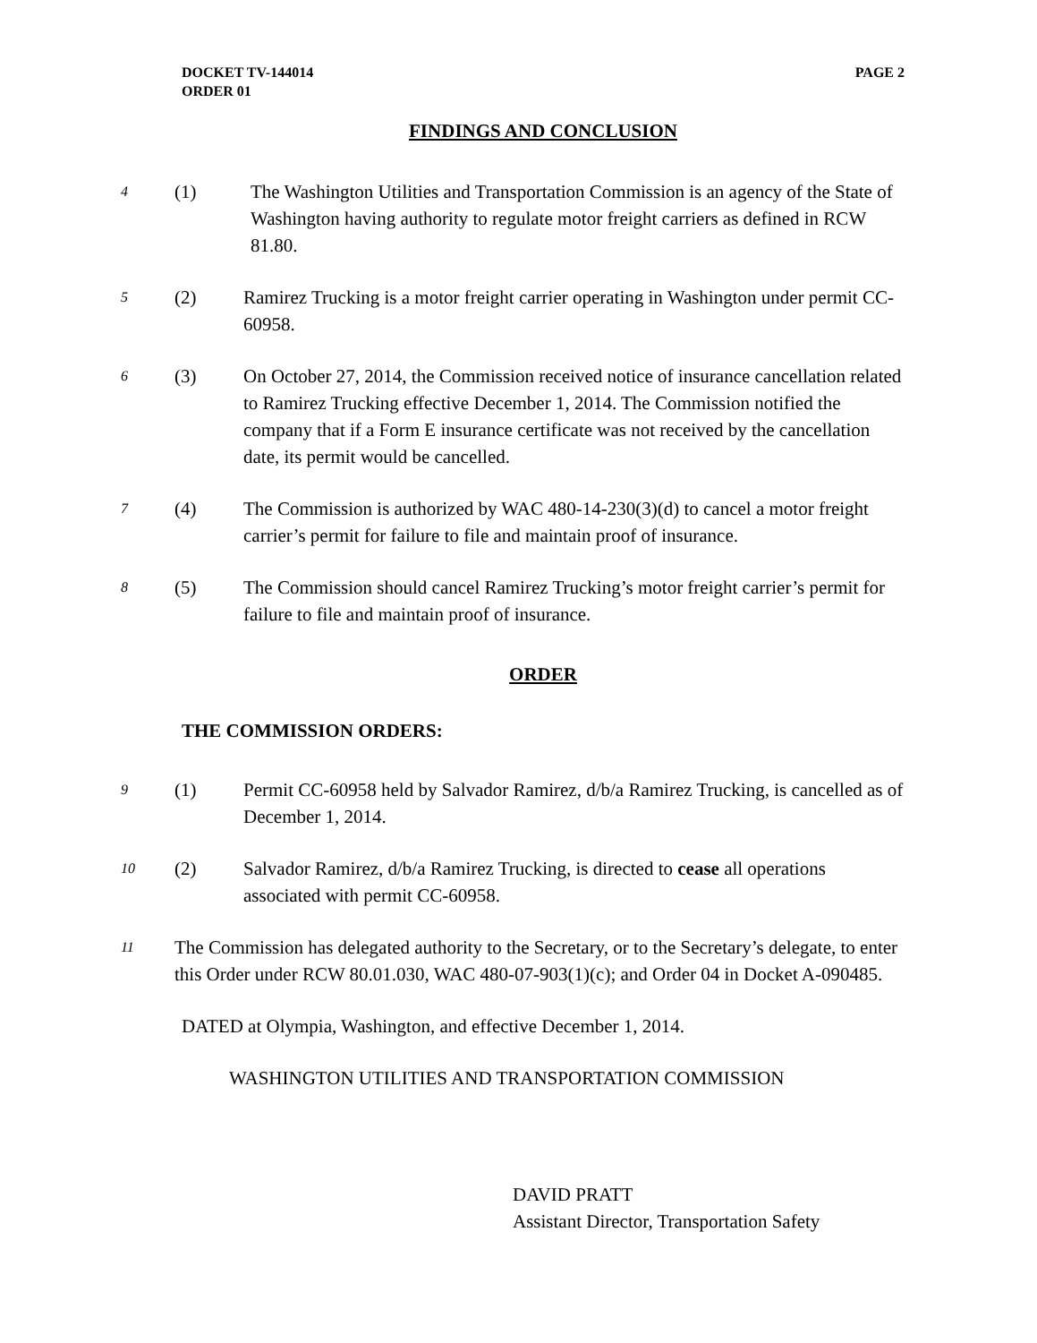DOCKET TV-144014
ORDER 01
PAGE 2
FINDINGS AND CONCLUSION
4 (1) The Washington Utilities and Transportation Commission is an agency of the State of Washington having authority to regulate motor freight carriers as defined in RCW 81.80.
5 (2) Ramirez Trucking is a motor freight carrier operating in Washington under permit CC-60958.
6 (3) On October 27, 2014, the Commission received notice of insurance cancellation related to Ramirez Trucking effective December 1, 2014. The Commission notified the company that if a Form E insurance certificate was not received by the cancellation date, its permit would be cancelled.
7 (4) The Commission is authorized by WAC 480-14-230(3)(d) to cancel a motor freight carrier’s permit for failure to file and maintain proof of insurance.
8 (5) The Commission should cancel Ramirez Trucking’s motor freight carrier’s permit for failure to file and maintain proof of insurance.
ORDER
THE COMMISSION ORDERS:
9 (1) Permit CC-60958 held by Salvador Ramirez, d/b/a Ramirez Trucking, is cancelled as of December 1, 2014.
10 (2) Salvador Ramirez, d/b/a Ramirez Trucking, is directed to cease all operations associated with permit CC-60958.
11 The Commission has delegated authority to the Secretary, or to the Secretary’s delegate, to enter this Order under RCW 80.01.030, WAC 480-07-903(1)(c); and Order 04 in Docket A-090485.
DATED at Olympia, Washington, and effective December 1, 2014.
WASHINGTON UTILITIES AND TRANSPORTATION COMMISSION
DAVID PRATT
Assistant Director, Transportation Safety